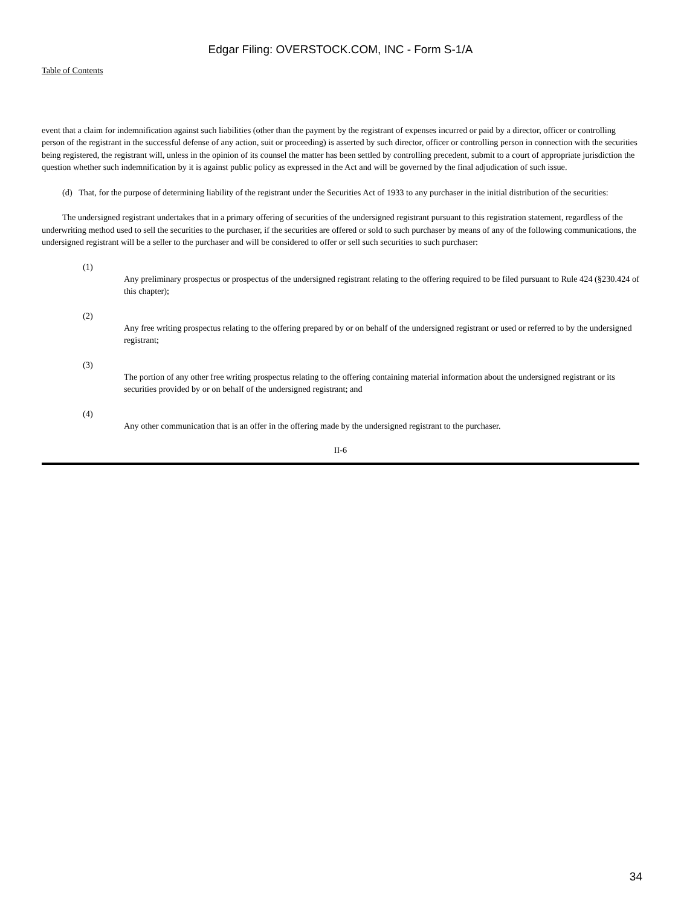Edgar Filing: OVERSTOCK.COM, INC - Form S-1/A
Table of Contents
event that a claim for indemnification against such liabilities (other than the payment by the registrant of expenses incurred or paid by a director, officer or controlling person of the registrant in the successful defense of any action, suit or proceeding) is asserted by such director, officer or controlling person in connection with the securities being registered, the registrant will, unless in the opinion of its counsel the matter has been settled by controlling precedent, submit to a court of appropriate jurisdiction the question whether such indemnification by it is against public policy as expressed in the Act and will be governed by the final adjudication of such issue.
(d) That, for the purpose of determining liability of the registrant under the Securities Act of 1933 to any purchaser in the initial distribution of the securities:
The undersigned registrant undertakes that in a primary offering of securities of the undersigned registrant pursuant to this registration statement, regardless of the underwriting method used to sell the securities to the purchaser, if the securities are offered or sold to such purchaser by means of any of the following communications, the undersigned registrant will be a seller to the purchaser and will be considered to offer or sell such securities to such purchaser:
(1)
Any preliminary prospectus or prospectus of the undersigned registrant relating to the offering required to be filed pursuant to Rule 424 (§230.424 of this chapter);
(2)
Any free writing prospectus relating to the offering prepared by or on behalf of the undersigned registrant or used or referred to by the undersigned registrant;
(3)
The portion of any other free writing prospectus relating to the offering containing material information about the undersigned registrant or its securities provided by or on behalf of the undersigned registrant; and
(4)
Any other communication that is an offer in the offering made by the undersigned registrant to the purchaser.
II-6
34